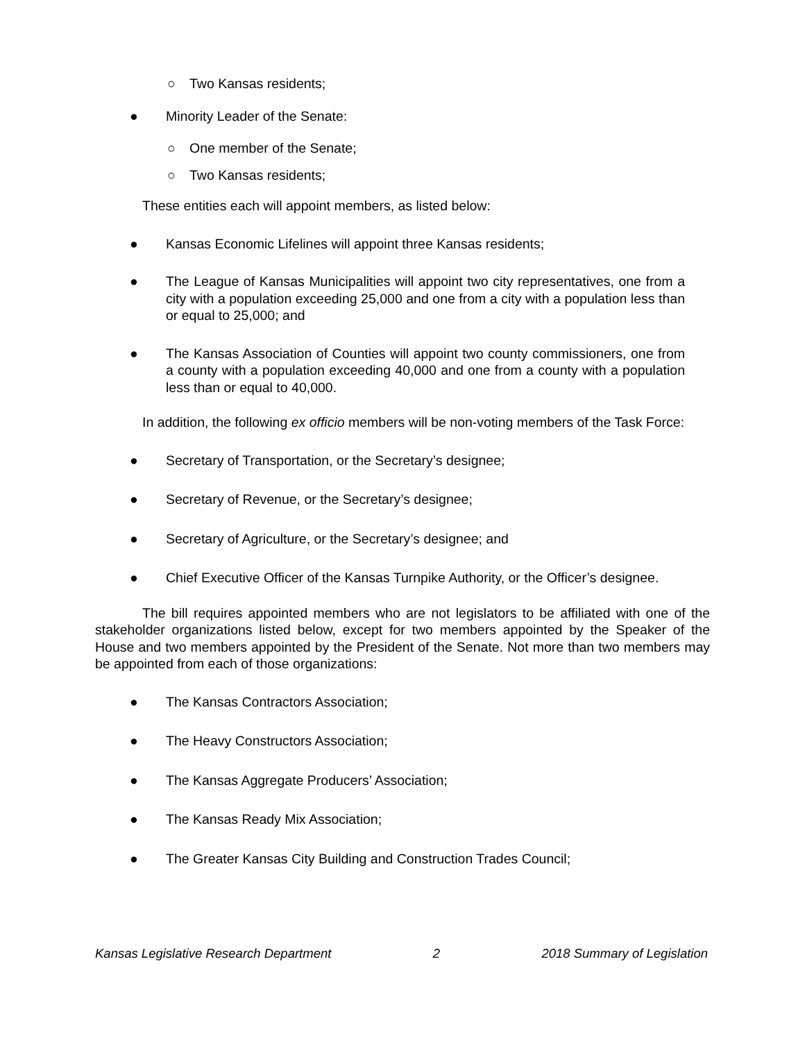○ Two Kansas residents;
● Minority Leader of the Senate:
○ One member of the Senate;
○ Two Kansas residents;
These entities each will appoint members, as listed below:
● Kansas Economic Lifelines will appoint three Kansas residents;
● The League of Kansas Municipalities will appoint two city representatives, one from a city with a population exceeding 25,000 and one from a city with a population less than or equal to 25,000; and
● The Kansas Association of Counties will appoint two county commissioners, one from a county with a population exceeding 40,000 and one from a county with a population less than or equal to 40,000.
In addition, the following ex officio members will be non-voting members of the Task Force:
● Secretary of Transportation, or the Secretary’s designee;
● Secretary of Revenue, or the Secretary’s designee;
● Secretary of Agriculture, or the Secretary’s designee; and
● Chief Executive Officer of the Kansas Turnpike Authority, or the Officer’s designee.
The bill requires appointed members who are not legislators to be affiliated with one of the stakeholder organizations listed below, except for two members appointed by the Speaker of the House and two members appointed by the President of the Senate. Not more than two members may be appointed from each of those organizations:
● The Kansas Contractors Association;
● The Heavy Constructors Association;
● The Kansas Aggregate Producers’ Association;
● The Kansas Ready Mix Association;
● The Greater Kansas City Building and Construction Trades Council;
Kansas Legislative Research Department 2 2018 Summary of Legislation